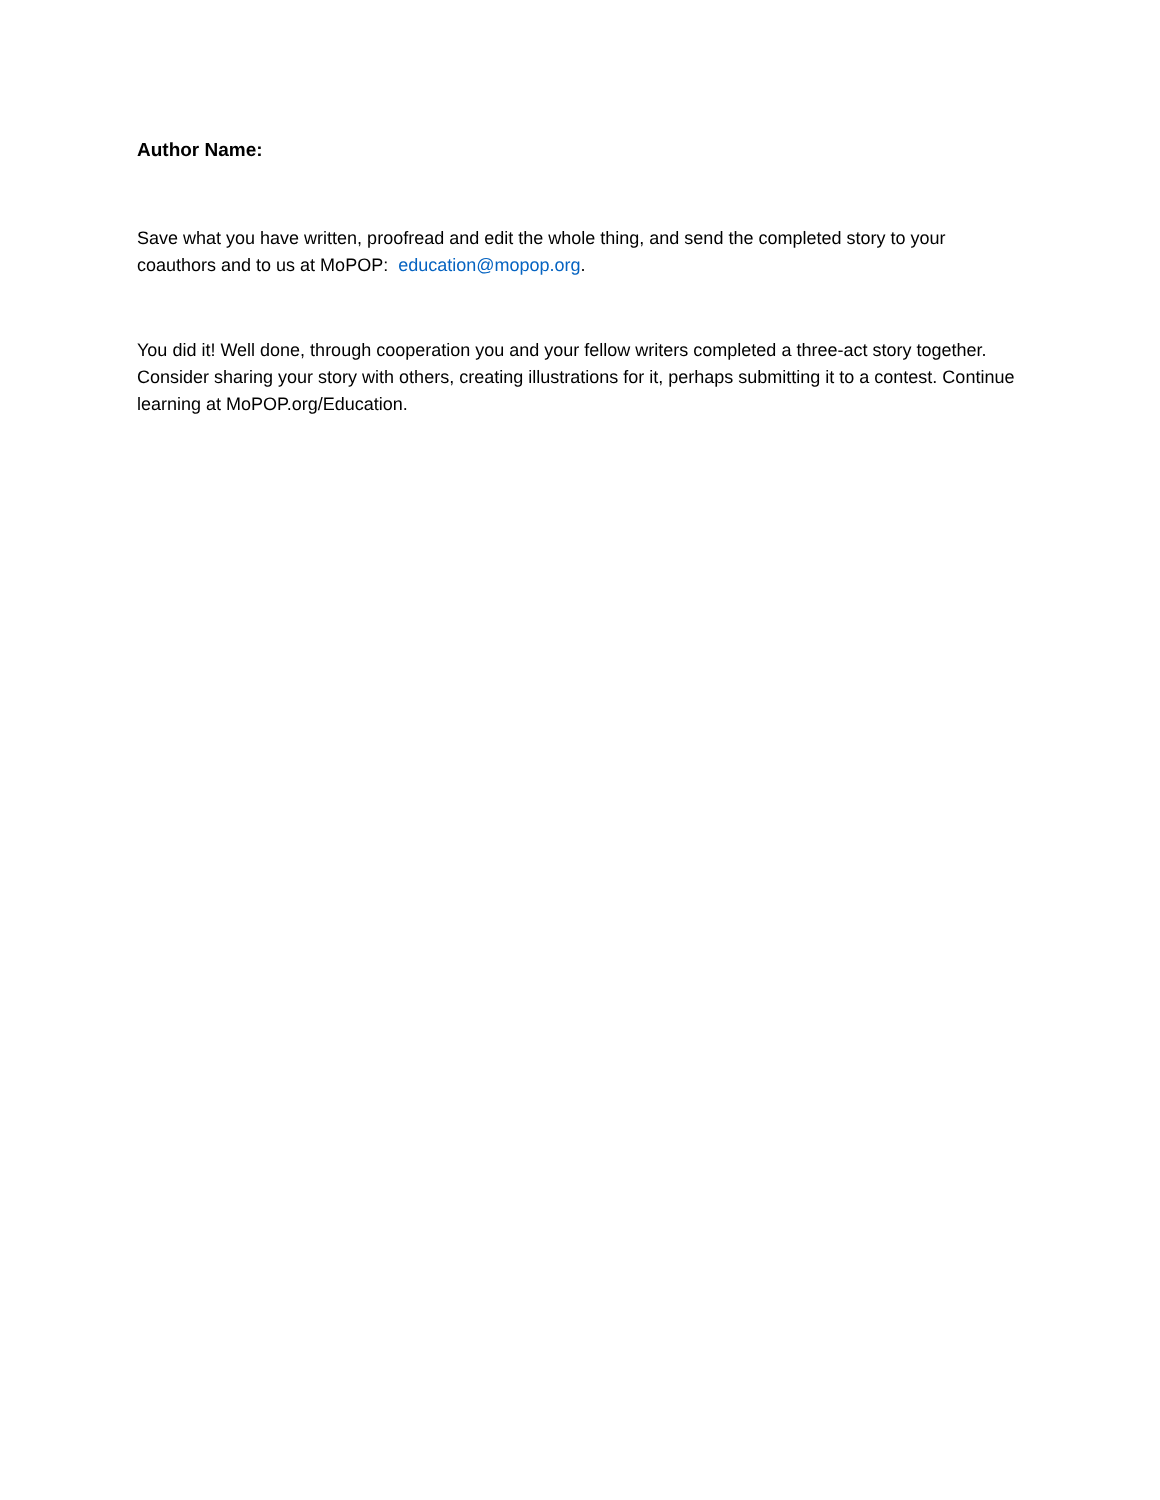Author Name:
Save what you have written, proofread and edit the whole thing, and send the completed story to your coauthors and to us at MoPOP: education@mopop.org.
You did it! Well done, through cooperation you and your fellow writers completed a three-act story together. Consider sharing your story with others, creating illustrations for it, perhaps submitting it to a contest. Continue learning at MoPOP.org/Education.